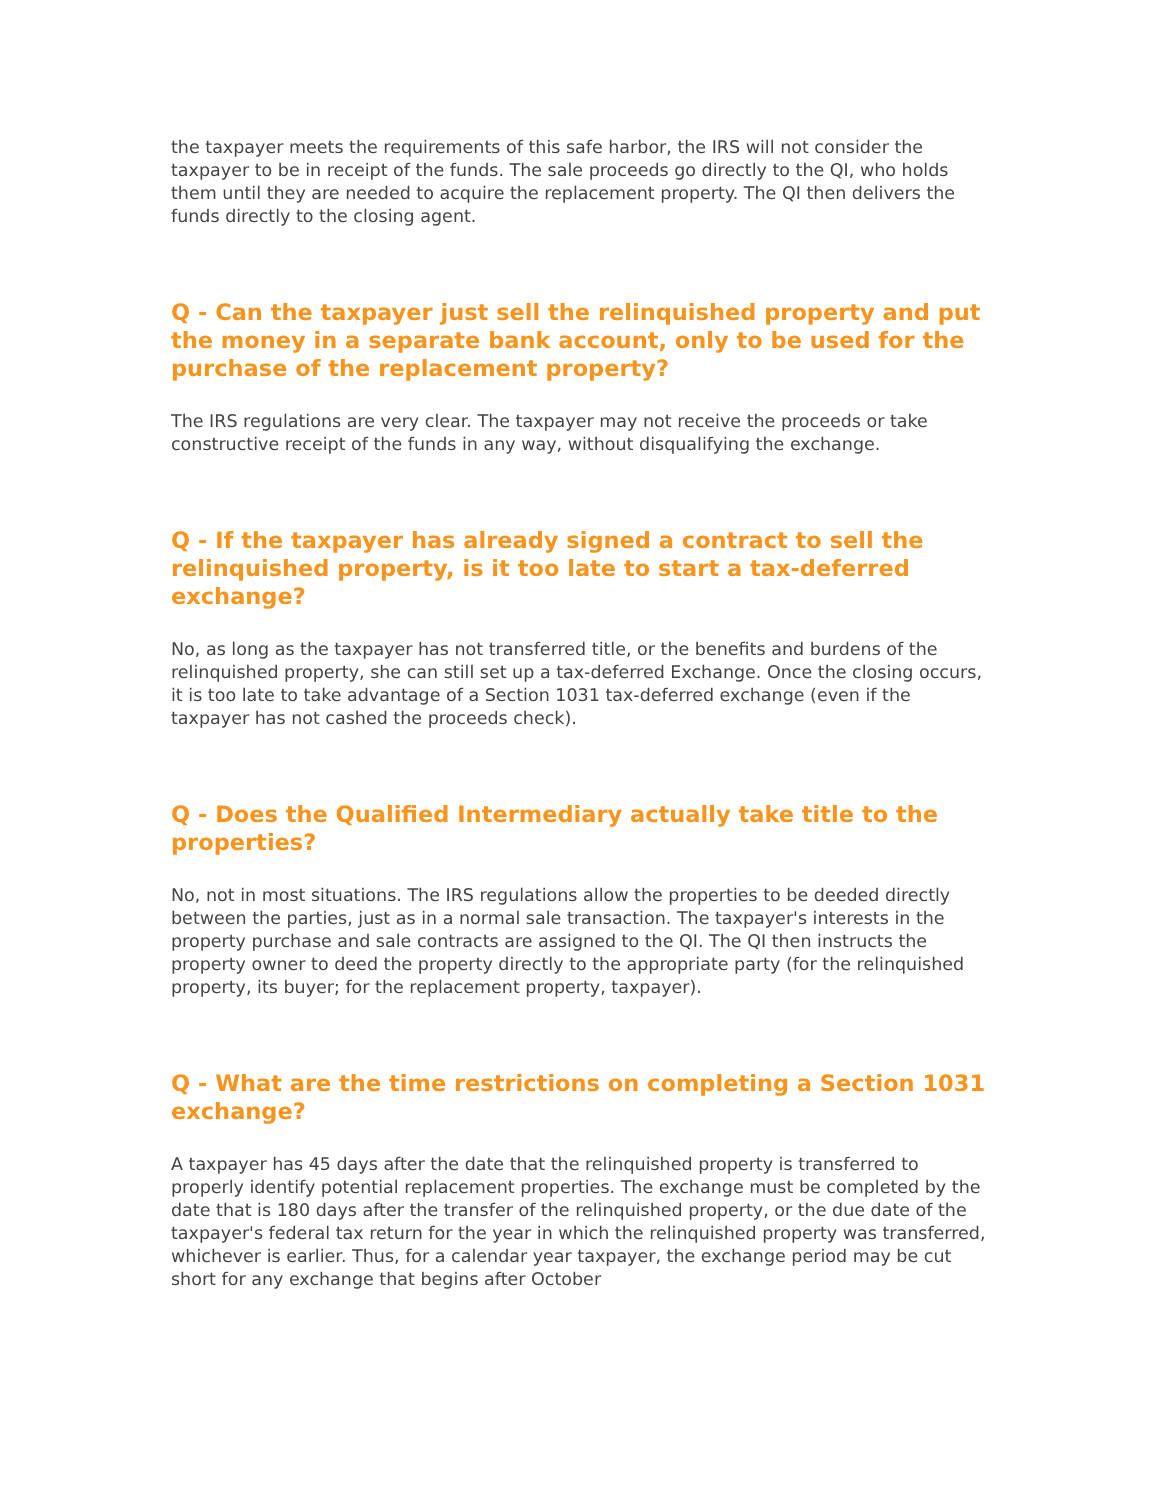the taxpayer meets the requirements of this safe harbor, the IRS will not consider the taxpayer to be in receipt of the funds. The sale proceeds go directly to the QI, who holds them until they are needed to acquire the replacement property. The QI then delivers the funds directly to the closing agent.
Q - Can the taxpayer just sell the relinquished property and put the money in a separate bank account, only to be used for the purchase of the replacement property?
The IRS regulations are very clear. The taxpayer may not receive the proceeds or take constructive receipt of the funds in any way, without disqualifying the exchange.
Q - If the taxpayer has already signed a contract to sell the relinquished property, is it too late to start a tax-deferred exchange?
No, as long as the taxpayer has not transferred title, or the benefits and burdens of the relinquished property, she can still set up a tax-deferred Exchange. Once the closing occurs, it is too late to take advantage of a Section 1031 tax-deferred exchange (even if the taxpayer has not cashed the proceeds check).
Q - Does the Qualified Intermediary actually take title to the properties?
No, not in most situations. The IRS regulations allow the properties to be deeded directly between the parties, just as in a normal sale transaction. The taxpayer's interests in the property purchase and sale contracts are assigned to the QI. The QI then instructs the property owner to deed the property directly to the appropriate party (for the relinquished property, its buyer; for the replacement property, taxpayer).
Q - What are the time restrictions on completing a Section 1031 exchange?
A taxpayer has 45 days after the date that the relinquished property is transferred to properly identify potential replacement properties. The exchange must be completed by the date that is 180 days after the transfer of the relinquished property, or the due date of the taxpayer's federal tax return for the year in which the relinquished property was transferred, whichever is earlier. Thus, for a calendar year taxpayer, the exchange period may be cut short for any exchange that begins after October